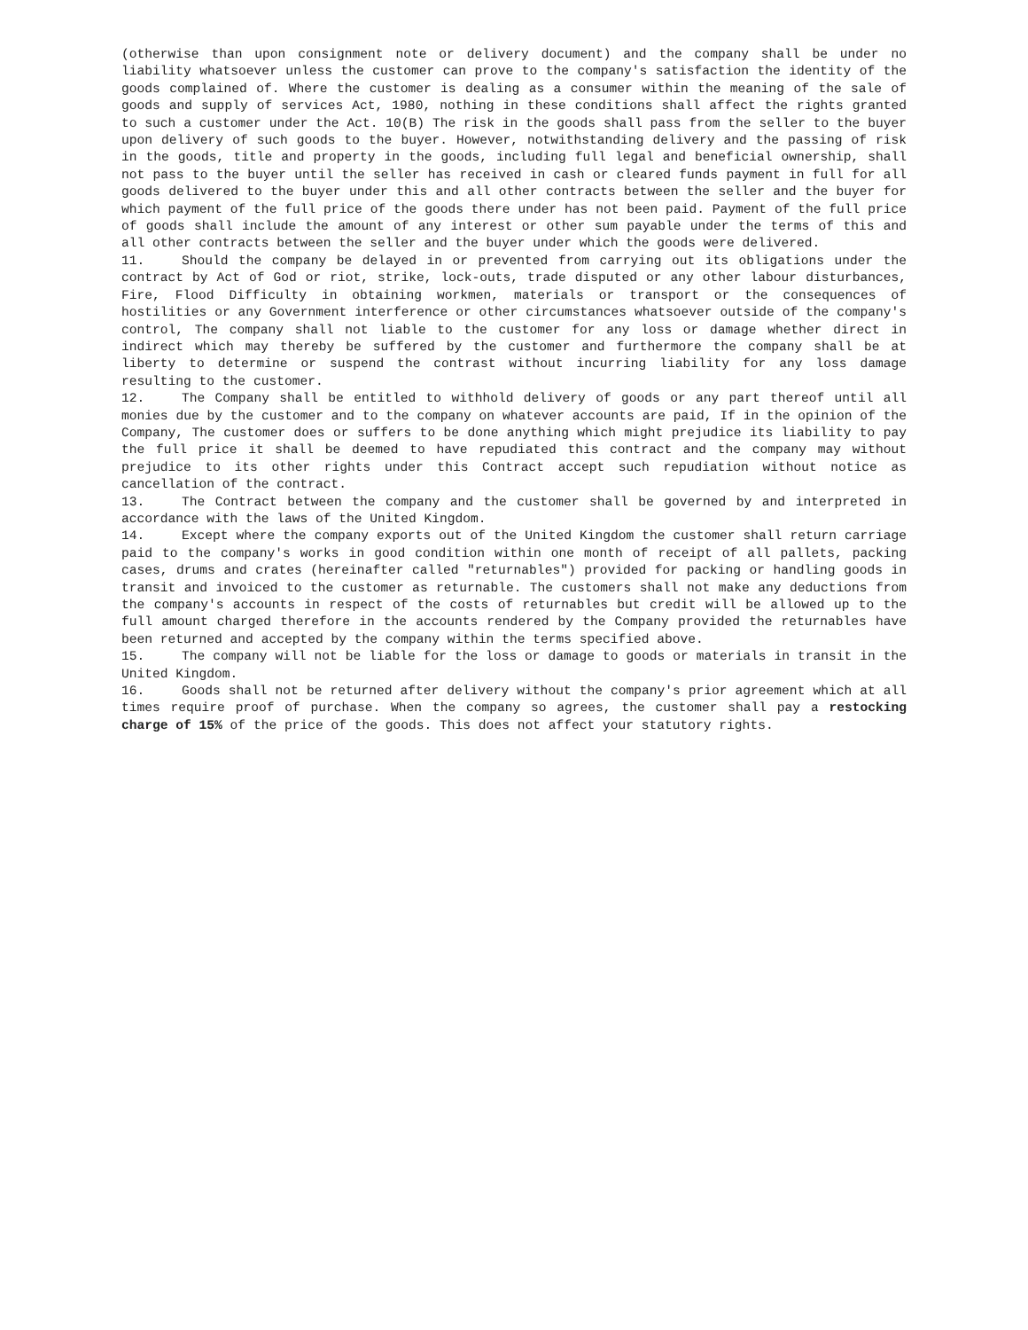(otherwise than upon consignment note or delivery document) and the company shall be under no liability whatsoever unless the customer can prove to the company's satisfaction the identity of the goods complained of. Where the customer is dealing as a consumer within the meaning of the sale of goods and supply of services Act, 1980, nothing in these conditions shall affect the rights granted to such a customer under the Act. 10(B) The risk in the goods shall pass from the seller to the buyer upon delivery of such goods to the buyer. However, notwithstanding delivery and the passing of risk in the goods, title and property in the goods, including full legal and beneficial ownership, shall not pass to the buyer until the seller has received in cash or cleared funds payment in full for all goods delivered to the buyer under this and all other contracts between the seller and the buyer for which payment of the full price of the goods there under has not been paid. Payment of the full price of goods shall include the amount of any interest or other sum payable under the terms of this and all other contracts between the seller and the buyer under which the goods were delivered.
11. Should the company be delayed in or prevented from carrying out its obligations under the contract by Act of God or riot, strike, lock-outs, trade disputed or any other labour disturbances, Fire, Flood Difficulty in obtaining workmen, materials or transport or the consequences of hostilities or any Government interference or other circumstances whatsoever outside of the company's control, The company shall not liable to the customer for any loss or damage whether direct in indirect which may thereby be suffered by the customer and furthermore the company shall be at liberty to determine or suspend the contrast without incurring liability for any loss damage resulting to the customer.
12. The Company shall be entitled to withhold delivery of goods or any part thereof until all monies due by the customer and to the company on whatever accounts are paid, If in the opinion of the Company, The customer does or suffers to be done anything which might prejudice its liability to pay the full price it shall be deemed to have repudiated this contract and the company may without prejudice to its other rights under this Contract accept such repudiation without notice as cancellation of the contract.
13. The Contract between the company and the customer shall be governed by and interpreted in accordance with the laws of the United Kingdom.
14. Except where the company exports out of the United Kingdom the customer shall return carriage paid to the company's works in good condition within one month of receipt of all pallets, packing cases, drums and crates (hereinafter called "returnables") provided for packing or handling goods in transit and invoiced to the customer as returnable. The customers shall not make any deductions from the company's accounts in respect of the costs of returnables but credit will be allowed up to the full amount charged therefore in the accounts rendered by the Company provided the returnables have been returned and accepted by the company within the terms specified above.
15. The company will not be liable for the loss or damage to goods or materials in transit in the United Kingdom.
16. Goods shall not be returned after delivery without the company's prior agreement which at all times require proof of purchase. When the company so agrees, the customer shall pay a restocking charge of 15% of the price of the goods. This does not affect your statutory rights.